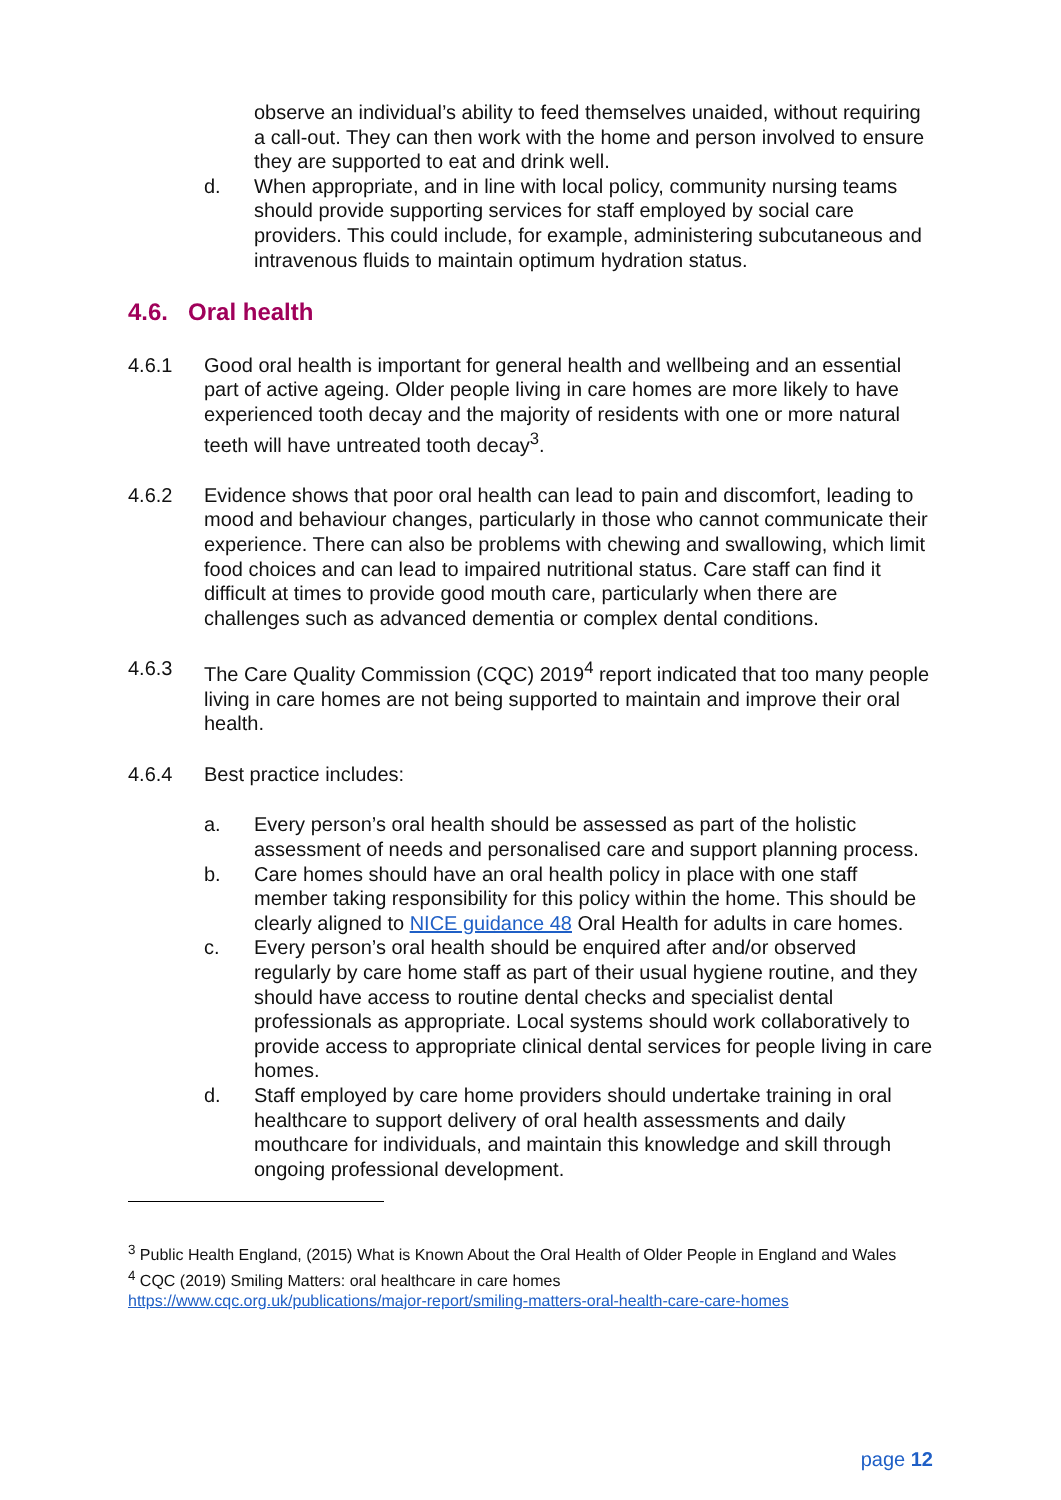observe an individual’s ability to feed themselves unaided, without requiring a call-out. They can then work with the home and person involved to ensure they are supported to eat and drink well.
d. When appropriate, and in line with local policy, community nursing teams should provide supporting services for staff employed by social care providers. This could include, for example, administering subcutaneous and intravenous fluids to maintain optimum hydration status.
4.6. Oral health
4.6.1 Good oral health is important for general health and wellbeing and an essential part of active ageing. Older people living in care homes are more likely to have experienced tooth decay and the majority of residents with one or more natural teeth will have untreated tooth decay<sup>3</sup>.
4.6.2 Evidence shows that poor oral health can lead to pain and discomfort, leading to mood and behaviour changes, particularly in those who cannot communicate their experience. There can also be problems with chewing and swallowing, which limit food choices and can lead to impaired nutritional status. Care staff can find it difficult at times to provide good mouth care, particularly when there are challenges such as advanced dementia or complex dental conditions.
4.6.3 The Care Quality Commission (CQC) 2019<sup>4</sup> report indicated that too many people living in care homes are not being supported to maintain and improve their oral health.
4.6.4 Best practice includes:
a. Every person’s oral health should be assessed as part of the holistic assessment of needs and personalised care and support planning process.
b. Care homes should have an oral health policy in place with one staff member taking responsibility for this policy within the home. This should be clearly aligned to NICE guidance 48 Oral Health for adults in care homes.
c. Every person’s oral health should be enquired after and/or observed regularly by care home staff as part of their usual hygiene routine, and they should have access to routine dental checks and specialist dental professionals as appropriate. Local systems should work collaboratively to provide access to appropriate clinical dental services for people living in care homes.
d. Staff employed by care home providers should undertake training in oral healthcare to support delivery of oral health assessments and daily mouthcare for individuals, and maintain this knowledge and skill through ongoing professional development.
<sup>3</sup> Public Health England, (2015) What is Known About the Oral Health of Older People in England and Wales
<sup>4</sup> CQC (2019) Smiling Matters: oral healthcare in care homes
https://www.cqc.org.uk/publications/major-report/smiling-matters-oral-health-care-care-homes
page 12